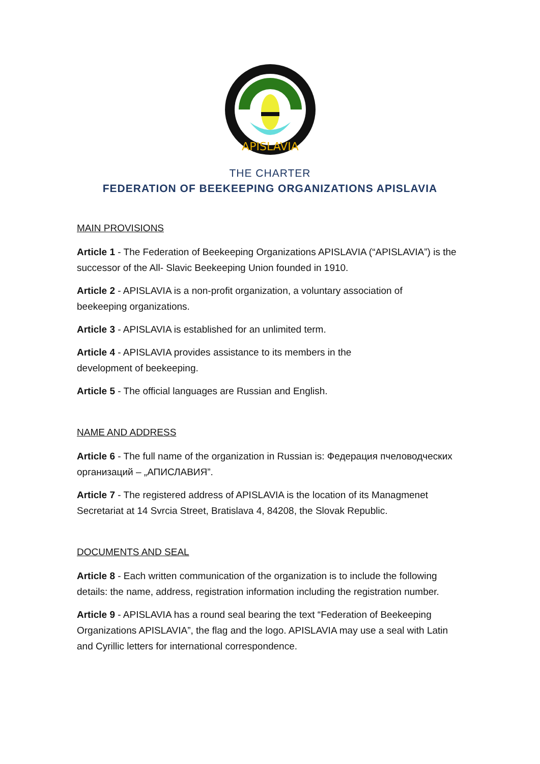APISLAVIA
THE CHARTER
FEDERATION OF BEEKEEPING ORGANIZATIONS APISLAVIA
MAIN PROVISIONS
Article 1 - The Federation of Beekeeping Organizations APISLAVIA (“APISLAVIA”) is the successor of the All- Slavic Beekeeping Union founded in 1910.
Article 2 - APISLAVIA is a non-profit organization, a voluntary association of
beekeeping organizations.
Article 3 - APISLAVIA is established for an unlimited term.
Article 4 - APISLAVIA provides assistance to its members in the
development of beekeeping.
Article 5 - The official languages are Russian and English.
NAME AND ADDRESS
Article 6 - The full name of the organization in Russian is: Федерация пчеловодческих организаций – „АПИСЛАВИЯ”.
Article 7 - The registered address of APISLAVIA is the location of its Managmenet Secretariat at 14 Svrcia Street, Bratislava 4, 84208, the Slovak Republic.
DOCUMENTS AND SEAL
Article 8 - Each written communication of the organization is to include the following details: the name, address, registration information including the registration number.
Article 9 - APISLAVIA has a round seal bearing the text “Federation of Beekeeping Organizations APISLAVIA”, the flag and the logo. APISLAVIA may use a seal with Latin and Cyrillic letters for international correspondence.